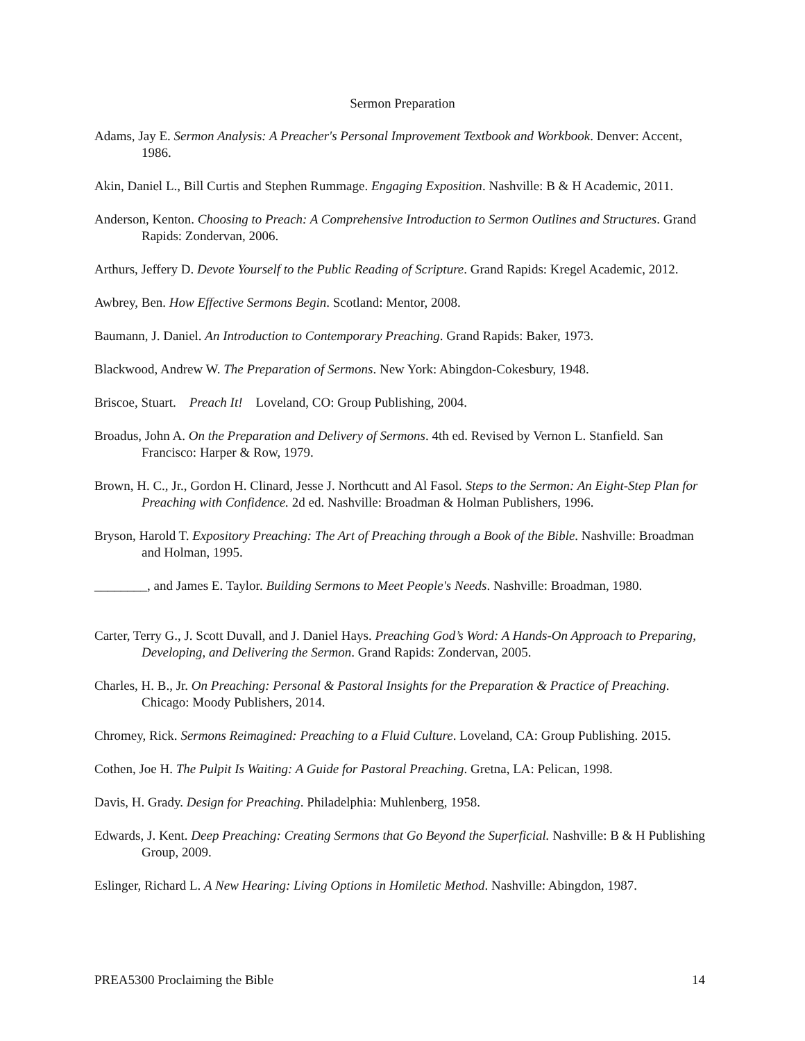Sermon Preparation
Adams, Jay E. Sermon Analysis: A Preacher's Personal Improvement Textbook and Workbook. Denver: Accent, 1986.
Akin, Daniel L., Bill Curtis and Stephen Rummage. Engaging Exposition. Nashville: B & H Academic, 2011.
Anderson, Kenton. Choosing to Preach: A Comprehensive Introduction to Sermon Outlines and Structures. Grand Rapids: Zondervan, 2006.
Arthurs, Jeffery D. Devote Yourself to the Public Reading of Scripture. Grand Rapids: Kregel Academic, 2012.
Awbrey, Ben. How Effective Sermons Begin. Scotland: Mentor, 2008.
Baumann, J. Daniel. An Introduction to Contemporary Preaching. Grand Rapids: Baker, 1973.
Blackwood, Andrew W. The Preparation of Sermons. New York: Abingdon-Cokesbury, 1948.
Briscoe, Stuart. Preach It! Loveland, CO: Group Publishing, 2004.
Broadus, John A. On the Preparation and Delivery of Sermons. 4th ed. Revised by Vernon L. Stanfield. San Francisco: Harper & Row, 1979.
Brown, H. C., Jr., Gordon H. Clinard, Jesse J. Northcutt and Al Fasol. Steps to the Sermon: An Eight-Step Plan for Preaching with Confidence. 2d ed. Nashville: Broadman & Holman Publishers, 1996.
Bryson, Harold T. Expository Preaching: The Art of Preaching through a Book of the Bible. Nashville: Broadman and Holman, 1995.
________, and James E. Taylor. Building Sermons to Meet People's Needs. Nashville: Broadman, 1980.
Carter, Terry G., J. Scott Duvall, and J. Daniel Hays. Preaching God’s Word: A Hands-On Approach to Preparing, Developing, and Delivering the Sermon. Grand Rapids: Zondervan, 2005.
Charles, H. B., Jr. On Preaching: Personal & Pastoral Insights for the Preparation & Practice of Preaching. Chicago: Moody Publishers, 2014.
Chromey, Rick. Sermons Reimagined: Preaching to a Fluid Culture. Loveland, CA: Group Publishing. 2015.
Cothen, Joe H. The Pulpit Is Waiting: A Guide for Pastoral Preaching. Gretna, LA: Pelican, 1998.
Davis, H. Grady. Design for Preaching. Philadelphia: Muhlenberg, 1958.
Edwards, J. Kent. Deep Preaching: Creating Sermons that Go Beyond the Superficial. Nashville: B & H Publishing Group, 2009.
Eslinger, Richard L. A New Hearing: Living Options in Homiletic Method. Nashville: Abingdon, 1987.
PREA5300 Proclaiming the Bible 14